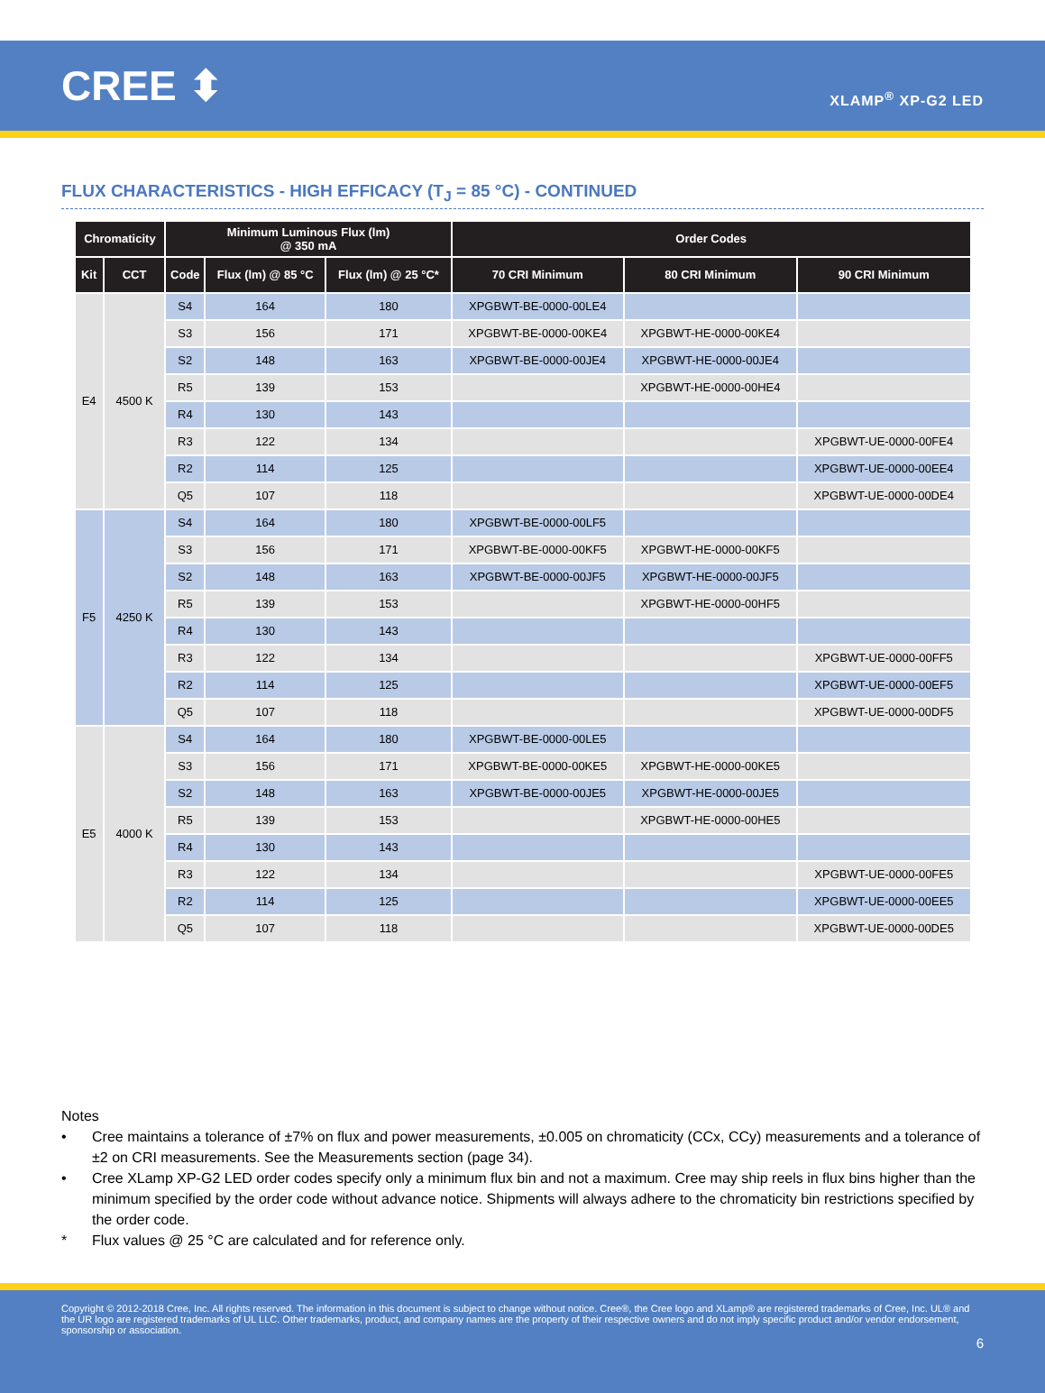CREE ⬍
XLAMP<sup>®</sup> XP-G2 LED
FLUX CHARACTERISTICS - HIGH EFFICACY (T<sub>J</sub> = 85 °C) - CONTINUED
| Chromaticity | | Minimum Luminous Flux (lm) @ 350 mA | | | Order Codes | | |
| --- | --- | --- | --- | --- | --- | --- | --- |
| Kit | CCT | Code | Flux (lm) @ 85 °C | Flux (lm) @ 25 °C* | 70 CRI Minimum | 80 CRI Minimum | 90 CRI Minimum |
| E4 | 4500 K | S4 | 164 | 180 | XPGBWT-BE-0000-00LE4 | | |
| | | S3 | 156 | 171 | XPGBWT-BE-0000-00KE4 | XPGBWT-HE-0000-00KE4 | |
| | | S2 | 148 | 163 | XPGBWT-BE-0000-00JE4 | XPGBWT-HE-0000-00JE4 | |
| | | R5 | 139 | 153 | | XPGBWT-HE-0000-00HE4 | |
| | | R4 | 130 | 143 | | | |
| | | R3 | 122 | 134 | | | XPGBWT-UE-0000-00FE4 |
| | | R2 | 114 | 125 | | | XPGBWT-UE-0000-00EE4 |
| | | Q5 | 107 | 118 | | | XPGBWT-UE-0000-00DE4 |
| F5 | 4250 K | S4 | 164 | 180 | XPGBWT-BE-0000-00LF5 | | |
| | | S3 | 156 | 171 | XPGBWT-BE-0000-00KF5 | XPGBWT-HE-0000-00KF5 | |
| | | S2 | 148 | 163 | XPGBWT-BE-0000-00JF5 | XPGBWT-HE-0000-00JF5 | |
| | | R5 | 139 | 153 | | XPGBWT-HE-0000-00HF5 | |
| | | R4 | 130 | 143 | | | |
| | | R3 | 122 | 134 | | | XPGBWT-UE-0000-00FF5 |
| | | R2 | 114 | 125 | | | XPGBWT-UE-0000-00EF5 |
| | | Q5 | 107 | 118 | | | XPGBWT-UE-0000-00DF5 |
| E5 | 4000 K | S4 | 164 | 180 | XPGBWT-BE-0000-00LE5 | | |
| | | S3 | 156 | 171 | XPGBWT-BE-0000-00KE5 | XPGBWT-HE-0000-00KE5 | |
| | | S2 | 148 | 163 | XPGBWT-BE-0000-00JE5 | XPGBWT-HE-0000-00JE5 | |
| | | R5 | 139 | 153 | | XPGBWT-HE-0000-00HE5 | |
| | | R4 | 130 | 143 | | | |
| | | R3 | 122 | 134 | | | XPGBWT-UE-0000-00FE5 |
| | | R2 | 114 | 125 | | | XPGBWT-UE-0000-00EE5 |
| | | Q5 | 107 | 118 | | | XPGBWT-UE-0000-00DE5 |
Notes
• Cree maintains a tolerance of ±7% on flux and power measurements, ±0.005 on chromaticity (CCx, CCy) measurements and a tolerance of ±2 on CRI measurements. See the Measurements section (page 34).
• Cree XLamp XP-G2 LED order codes specify only a minimum flux bin and not a maximum. Cree may ship reels in flux bins higher than the minimum specified by the order code without advance notice. Shipments will always adhere to the chromaticity bin restrictions specified by the order code.
* Flux values @ 25 °C are calculated and for reference only.
Copyright © 2012-2018 Cree, Inc. All rights reserved. The information in this document is subject to change without notice. Cree®, the Cree logo and XLamp® are registered trademarks of Cree, Inc. UL® and the UR logo are registered trademarks of UL LLC. Other trademarks, product, and company names are the property of their respective owners and do not imply specific product and/or vendor endorsement, sponsorship or association.
6